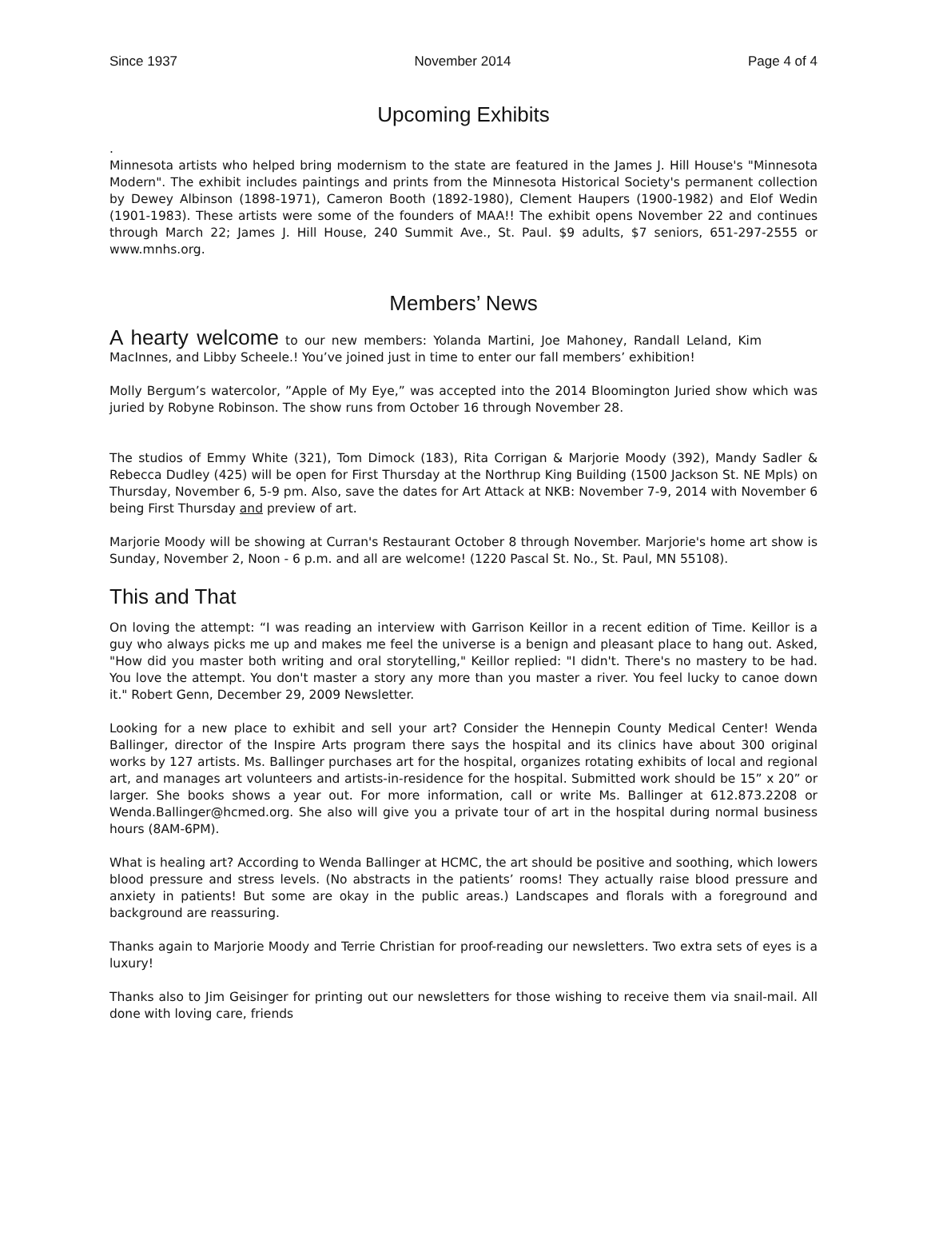Since 1937 November 2014 Page 4 of 4
Upcoming Exhibits
.
Minnesota artists who helped bring modernism to the state are featured in the James J. Hill House's "Minnesota Modern". The exhibit includes paintings and prints from the Minnesota Historical Society's permanent collection by Dewey Albinson (1898-1971), Cameron Booth (1892-1980), Clement Haupers (1900-1982) and Elof Wedin (1901-1983). These artists were some of the founders of MAA!! The exhibit opens November 22 and continues through March 22; James J. Hill House, 240 Summit Ave., St. Paul. $9 adults, $7 seniors, 651-297-2555 or www.mnhs.org.
Members’ News
A hearty welcome to our new members: Yolanda Martini, Joe Mahoney, Randall Leland, Kim MacInnes, and Libby Scheele.! You’ve joined just in time to enter our fall members’ exhibition!
Molly Bergum’s watercolor, ”Apple of My Eye,” was accepted into the 2014 Bloomington Juried show which was juried by Robyne Robinson. The show runs from October 16 through November 28.
The studios of Emmy White (321), Tom Dimock (183), Rita Corrigan & Marjorie Moody (392), Mandy Sadler & Rebecca Dudley (425) will be open for First Thursday at the Northrup King Building (1500 Jackson St. NE Mpls) on Thursday, November 6, 5-9 pm. Also, save the dates for Art Attack at NKB: November 7-9, 2014 with November 6 being First Thursday and preview of art.
Marjorie Moody will be showing at Curran's Restaurant October 8 through November. Marjorie's home art show is Sunday, November 2, Noon - 6 p.m. and all are welcome! (1220 Pascal St. No., St. Paul, MN 55108).
This and That
On loving the attempt: “I was reading an interview with Garrison Keillor in a recent edition of Time. Keillor is a guy who always picks me up and makes me feel the universe is a benign and pleasant place to hang out. Asked, "How did you master both writing and oral storytelling," Keillor replied: "I didn't. There's no mastery to be had. You love the attempt. You don't master a story any more than you master a river. You feel lucky to canoe down it." Robert Genn, December 29, 2009 Newsletter.
Looking for a new place to exhibit and sell your art? Consider the Hennepin County Medical Center! Wenda Ballinger, director of the Inspire Arts program there says the hospital and its clinics have about 300 original works by 127 artists. Ms. Ballinger purchases art for the hospital, organizes rotating exhibits of local and regional art, and manages art volunteers and artists-in-residence for the hospital. Submitted work should be 15” x 20” or larger. She books shows a year out. For more information, call or write Ms. Ballinger at 612.873.2208 or Wenda.Ballinger@hcmed.org. She also will give you a private tour of art in the hospital during normal business hours (8AM-6PM).
What is healing art? According to Wenda Ballinger at HCMC, the art should be positive and soothing, which lowers blood pressure and stress levels. (No abstracts in the patients’ rooms! They actually raise blood pressure and anxiety in patients! But some are okay in the public areas.) Landscapes and florals with a foreground and background are reassuring.
Thanks again to Marjorie Moody and Terrie Christian for proof-reading our newsletters. Two extra sets of eyes is a luxury!
Thanks also to Jim Geisinger for printing out our newsletters for those wishing to receive them via snail-mail. All done with loving care, friends